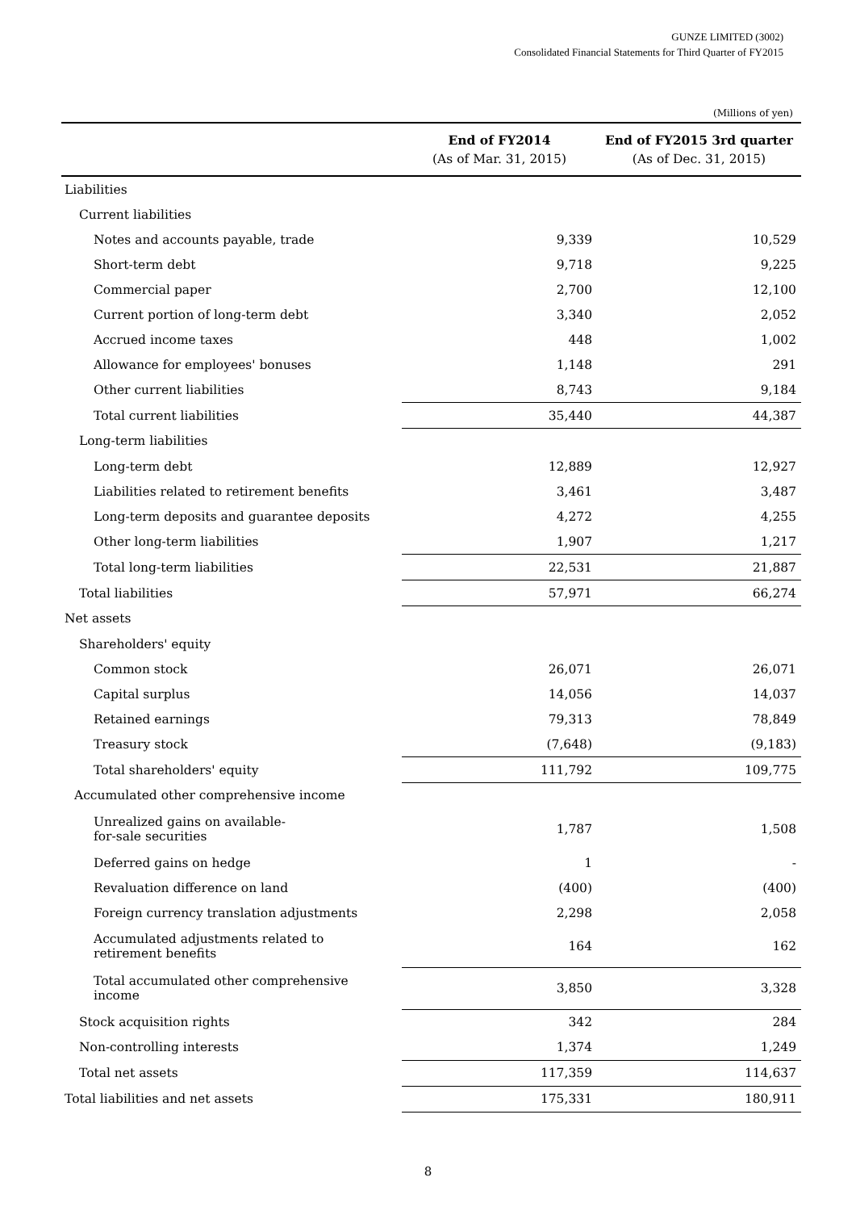GUNZE LIMITED (3002)
Consolidated Financial Statements for Third Quarter of FY2015
(Millions of yen)
| | End of FY2014 (As of Mar. 31, 2015) | End of FY2015 3rd quarter (As of Dec. 31, 2015) |
| --- | --- | --- |
| Liabilities | | |
| Current liabilities | | |
| Notes and accounts payable, trade | 9,339 | 10,529 |
| Short-term debt | 9,718 | 9,225 |
| Commercial paper | 2,700 | 12,100 |
| Current portion of long-term debt | 3,340 | 2,052 |
| Accrued income taxes | 448 | 1,002 |
| Allowance for employees' bonuses | 1,148 | 291 |
| Other current liabilities | 8,743 | 9,184 |
| Total current liabilities | 35,440 | 44,387 |
| Long-term liabilities | | |
| Long-term debt | 12,889 | 12,927 |
| Liabilities related to retirement benefits | 3,461 | 3,487 |
| Long-term deposits and guarantee deposits | 4,272 | 4,255 |
| Other long-term liabilities | 1,907 | 1,217 |
| Total long-term liabilities | 22,531 | 21,887 |
| Total liabilities | 57,971 | 66,274 |
| Net assets | | |
| Shareholders' equity | | |
| Common stock | 26,071 | 26,071 |
| Capital surplus | 14,056 | 14,037 |
| Retained earnings | 79,313 | 78,849 |
| Treasury stock | (7,648) | (9,183) |
| Total shareholders' equity | 111,792 | 109,775 |
| Accumulated other comprehensive income | | |
| Unrealized gains on available- for-sale securities | 1,787 | 1,508 |
| Deferred gains on hedge | 1 | - |
| Revaluation difference on land | (400) | (400) |
| Foreign currency translation adjustments | 2,298 | 2,058 |
| Accumulated adjustments related to retirement benefits | 164 | 162 |
| Total accumulated other comprehensive income | 3,850 | 3,328 |
| Stock acquisition rights | 342 | 284 |
| Non-controlling interests | 1,374 | 1,249 |
| Total net assets | 117,359 | 114,637 |
| Total liabilities and net assets | 175,331 | 180,911 |
8